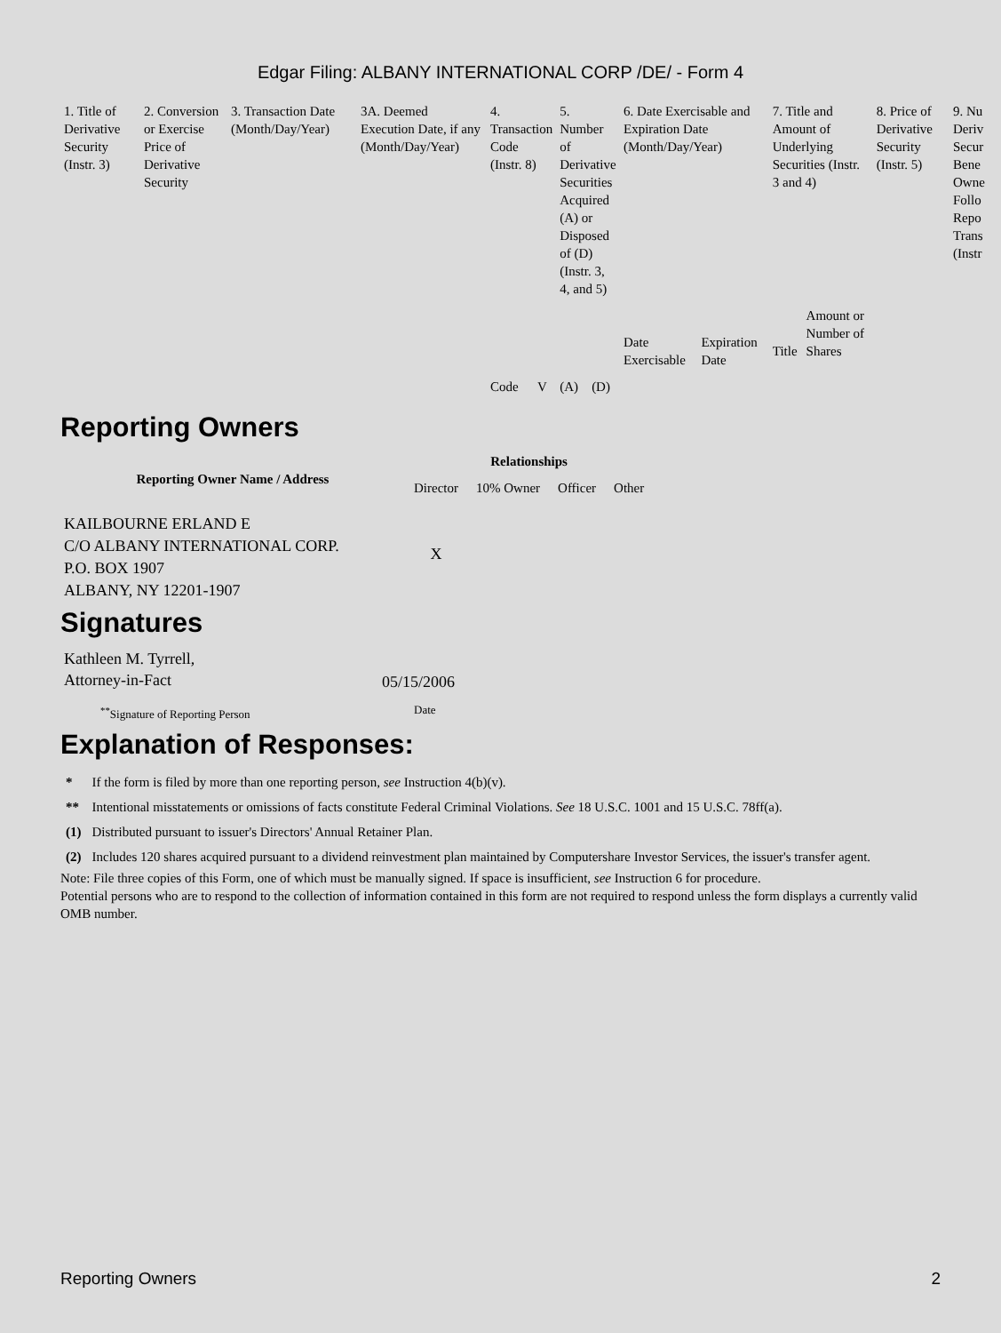Edgar Filing: ALBANY INTERNATIONAL CORP /DE/ - Form 4
| 1. Title of Derivative Security (Instr. 3) | 2. Conversion or Exercise Price of Derivative Security | 3. Transaction Date (Month/Day/Year) | 3A. Deemed Execution Date, if any (Month/Day/Year) | 4. Transaction Code (Instr. 8) | | 5. Number of Derivative Securities Acquired (A) or Disposed of (D) (Instr. 3, 4, and 5) | | 6. Date Exercisable and Expiration Date (Month/Day/Year) | | 7. Title and Amount of Underlying Securities (Instr. 3 and 4) | | 8. Price of Derivative Security (Instr. 5) | 9. Nu Deriv Secur Bene Owne Follo Repo Trans (Instr |
| --- | --- | --- | --- | --- | --- | --- | --- | --- | --- | --- | --- | --- | --- |
| | | | | Code | V | (A) | (D) | Date Exercisable | Expiration Date | Title | Amount or Number of Shares | | |
Reporting Owners
| Reporting Owner Name / Address | Relationships | | | |
| --- | --- | --- | --- | --- |
| | Director | 10% Owner | Officer | Other |
| KAILBOURNE ERLAND E C/O ALBANY INTERNATIONAL CORP. P.O. BOX 1907 ALBANY, NY 12201-1907 | X | | | |
Signatures
| Kathleen M. Tyrrell, Attorney-in-Fact | 05/15/2006 |
| <sup>**</sup> Signature of Reporting Person | Date |
Explanation of Responses:
| * | If the form is filed by more than one reporting person, see Instruction 4(b)(v). |
| ** | Intentional misstatements or omissions of facts constitute Federal Criminal Violations. See 18 U.S.C. 1001 and 15 U.S.C. 78ff(a). |
| (1) | Distributed pursuant to issuer's Directors' Annual Retainer Plan. |
| (2) | Includes 120 shares acquired pursuant to a dividend reinvestment plan maintained by Computershare Investor Services, the issuer's transfer agent. |
Note: File three copies of this Form, one of which must be manually signed. If space is insufficient, see Instruction 6 for procedure.
Potential persons who are to respond to the collection of information contained in this form are not required to respond unless the form displays a currently valid OMB number.
Reporting Owners 2